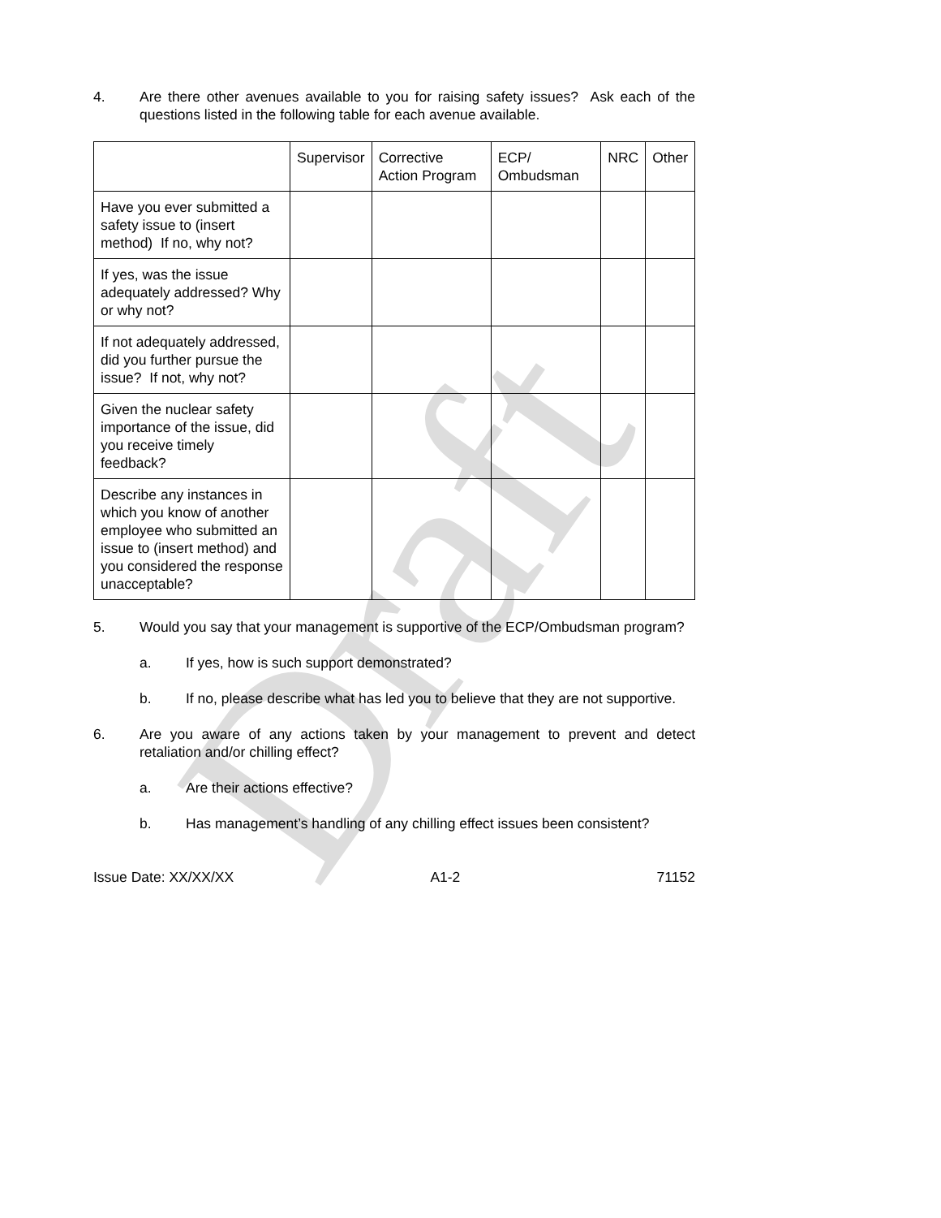Draft
4. Are there other avenues available to you for raising safety issues? Ask each of the questions listed in the following table for each avenue available.
| | Supervisor | Corrective Action Program | ECP/ Ombudsman | NRC | Other |
| --- | --- | --- | --- | --- | --- |
| Have you ever submitted a safety issue to (insert method) If no, why not? | | | | | |
| If yes, was the issue adequately addressed? Why or why not? | | | | | |
| If not adequately addressed, did you further pursue the issue? If not, why not? | | | | | |
| Given the nuclear safety importance of the issue, did you receive timely feedback? | | | | | |
| Describe any instances in which you know of another employee who submitted an issue to (insert method) and you considered the response unacceptable? | | | | | |
5. Would you say that your management is supportive of the ECP/Ombudsman program?
a. If yes, how is such support demonstrated?
b. If no, please describe what has led you to believe that they are not supportive.
6. Are you aware of any actions taken by your management to prevent and detect retaliation and/or chilling effect?
a. Are their actions effective?
b. Has management’s handling of any chilling effect issues been consistent?
Issue Date: XX/XX/XX A1-2 71152